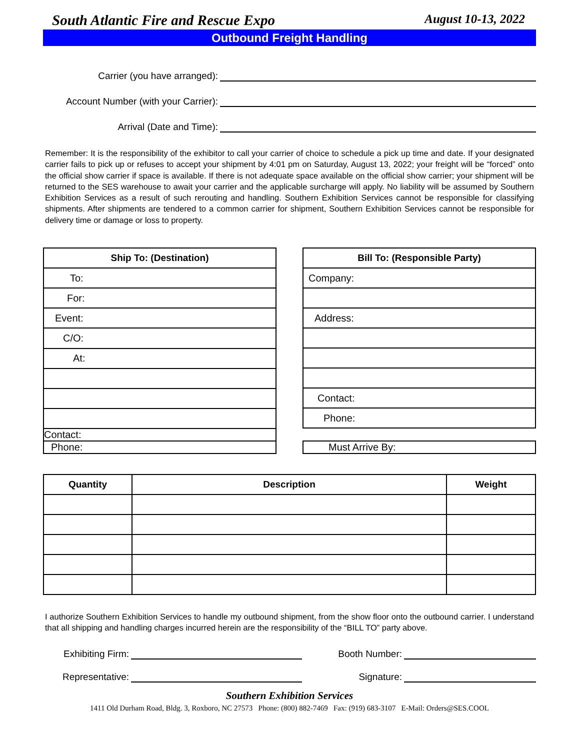South Atlantic Fire and Rescue Expo August 10-13, 2022
Outbound Freight Handling
Carrier (you have arranged):
Account Number (with your Carrier):
Arrival (Date and Time):
Remember: It is the responsibility of the exhibitor to call your carrier of choice to schedule a pick up time and date. If your designated carrier fails to pick up or refuses to accept your shipment by 4:01 pm on Saturday, August 13, 2022; your freight will be “forced” onto the official show carrier if space is available. If there is not adequate space available on the official show carrier; your shipment will be returned to the SES warehouse to await your carrier and the applicable surcharge will apply. No liability will be assumed by Southern Exhibition Services as a result of such rerouting and handling. Southern Exhibition Services cannot be responsible for classifying shipments. After shipments are tendered to a common carrier for shipment, Southern Exhibition Services cannot be responsible for delivery time or damage or loss to property.
| Ship To: (Destination) |
| --- |
| To: |
| For: |
| Event: |
| C/O: |
| At: |
| Contact: |
| Phone: |
| Bill To: (Responsible Party) |
| --- |
| Company: |
| Address: |
| Contact: |
| Phone: |
| Must Arrive By: |
| Quantity | Description | Weight |
| --- | --- | --- |
I authorize Southern Exhibition Services to handle my outbound shipment, from the show floor onto the outbound carrier. I understand that all shipping and handling charges incurred herein are the responsibility of the “BILL TO” party above.
Exhibiting Firm: Booth Number:
Representative: Signature:
Southern Exhibition Services
1411 Old Durham Road, Bldg. 3, Roxboro, NC 27573 Phone: (800) 882-7469 Fax: (919) 683-3107 E-Mail: Orders@SES.COOL